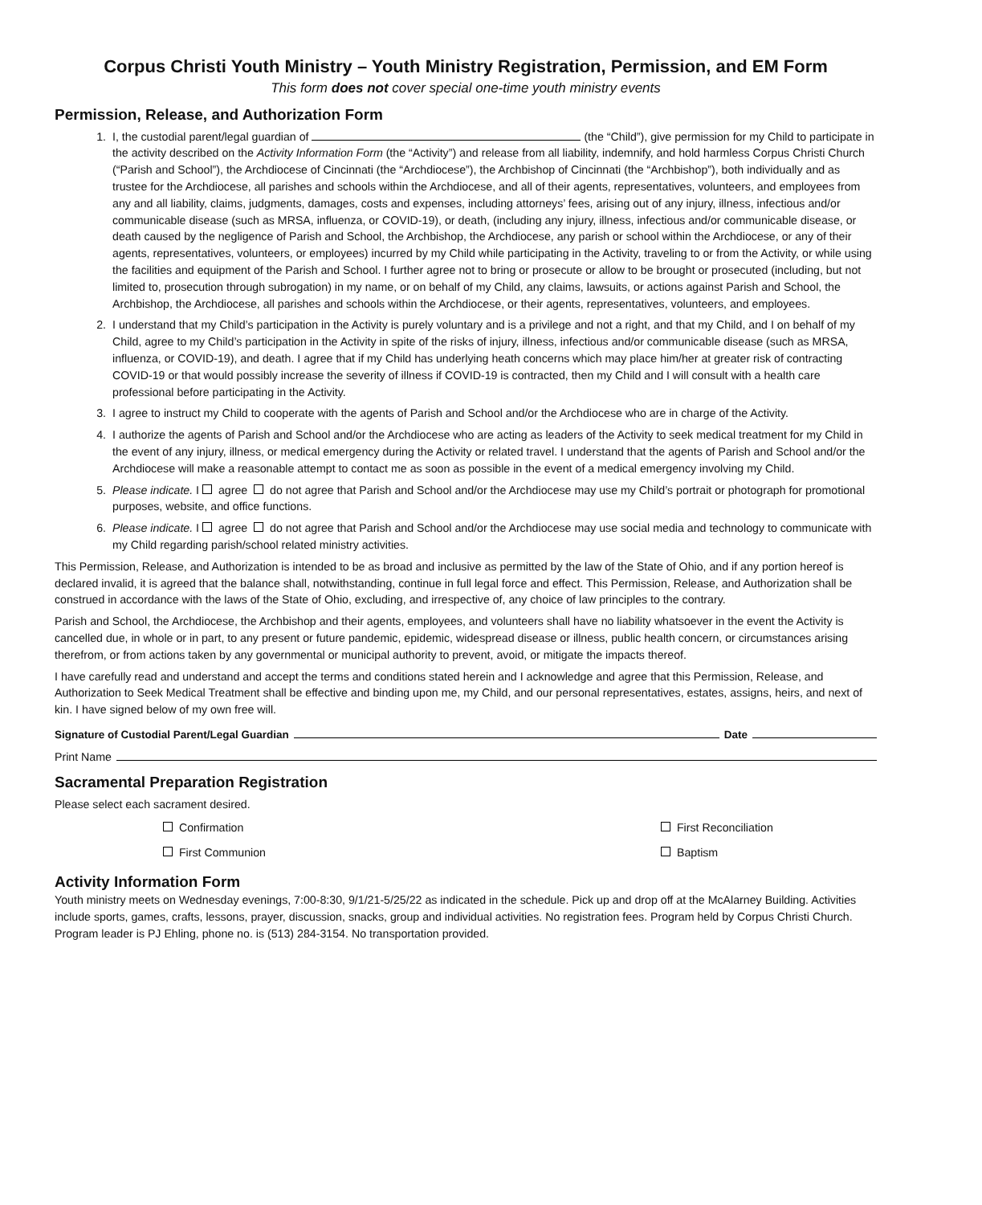Corpus Christi Youth Ministry – Youth Ministry Registration, Permission, and EM Form
This form does not cover special one-time youth ministry events
Permission, Release, and Authorization Form
1. I, the custodial parent/legal guardian of (the “Child”), give permission for my Child to participate in the activity described on the Activity Information Form (the “Activity”) and release from all liability, indemnify, and hold harmless Corpus Christi Church (“Parish and School”), the Archdiocese of Cincinnati (the “Archdiocese”), the Archbishop of Cincinnati (the “Archbishop”), both individually and as trustee for the Archdiocese, all parishes and schools within the Archdiocese, and all of their agents, representatives, volunteers, and employees from any and all liability, claims, judgments, damages, costs and expenses, including attorneys’ fees, arising out of any injury, illness, infectious and/or communicable disease (such as MRSA, influenza, or COVID-19), or death, (including any injury, illness, infectious and/or communicable disease, or death caused by the negligence of Parish and School, the Archbishop, the Archdiocese, any parish or school within the Archdiocese, or any of their agents, representatives, volunteers, or employees) incurred by my Child while participating in the Activity, traveling to or from the Activity, or while using the facilities and equipment of the Parish and School. I further agree not to bring or prosecute or allow to be brought or prosecuted (including, but not limited to, prosecution through subrogation) in my name, or on behalf of my Child, any claims, lawsuits, or actions against Parish and School, the Archbishop, the Archdiocese, all parishes and schools within the Archdiocese, or their agents, representatives, volunteers, and employees.
2. I understand that my Child’s participation in the Activity is purely voluntary and is a privilege and not a right, and that my Child, and I on behalf of my Child, agree to my Child’s participation in the Activity in spite of the risks of injury, illness, infectious and/or communicable disease (such as MRSA, influenza, or COVID-19), and death. I agree that if my Child has underlying heath concerns which may place him/her at greater risk of contracting COVID-19 or that would possibly increase the severity of illness if COVID-19 is contracted, then my Child and I will consult with a health care professional before participating in the Activity.
3. I agree to instruct my Child to cooperate with the agents of Parish and School and/or the Archdiocese who are in charge of the Activity.
4. I authorize the agents of Parish and School and/or the Archdiocese who are acting as leaders of the Activity to seek medical treatment for my Child in the event of any injury, illness, or medical emergency during the Activity or related travel. I understand that the agents of Parish and School and/or the Archdiocese will make a reasonable attempt to contact me as soon as possible in the event of a medical emergency involving my Child.
5. Please indicate. I agree do not agree that Parish and School and/or the Archdiocese may use my Child’s portrait or photograph for promotional purposes, website, and office functions.
6. Please indicate. I agree do not agree that Parish and School and/or the Archdiocese may use social media and technology to communicate with my Child regarding parish/school related ministry activities.
This Permission, Release, and Authorization is intended to be as broad and inclusive as permitted by the law of the State of Ohio, and if any portion hereof is declared invalid, it is agreed that the balance shall, notwithstanding, continue in full legal force and effect. This Permission, Release, and Authorization shall be construed in accordance with the laws of the State of Ohio, excluding, and irrespective of, any choice of law principles to the contrary.
Parish and School, the Archdiocese, the Archbishop and their agents, employees, and volunteers shall have no liability whatsoever in the event the Activity is cancelled due, in whole or in part, to any present or future pandemic, epidemic, widespread disease or illness, public health concern, or circumstances arising therefrom, or from actions taken by any governmental or municipal authority to prevent, avoid, or mitigate the impacts thereof.
I have carefully read and understand and accept the terms and conditions stated herein and I acknowledge and agree that this Permission, Release, and Authorization to Seek Medical Treatment shall be effective and binding upon me, my Child, and our personal representatives, estates, assigns, heirs, and next of kin. I have signed below of my own free will.
Signature of Custodial Parent/Legal Guardian Date
Print Name
Sacramental Preparation Registration
Please select each sacrament desired.
Confirmation
First Reconciliation
First Communion
Baptism
Activity Information Form
Youth ministry meets on Wednesday evenings, 7:00-8:30, 9/1/21-5/25/22 as indicated in the schedule. Pick up and drop off at the McAlarney Building. Activities include sports, games, crafts, lessons, prayer, discussion, snacks, group and individual activities. No registration fees. Program held by Corpus Christi Church. Program leader is PJ Ehling, phone no. is (513) 284-3154. No transportation provided.